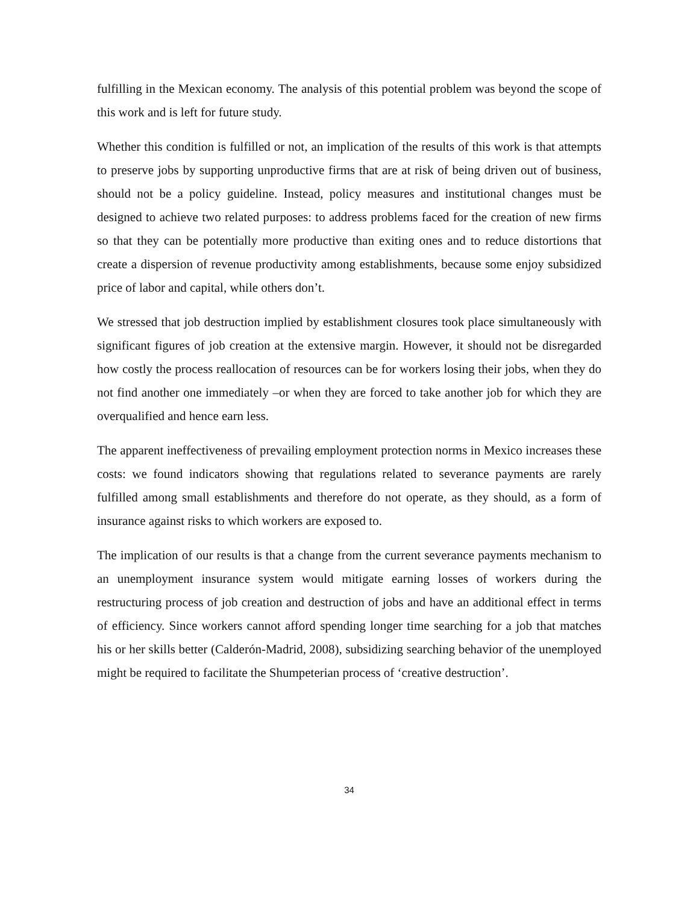fulfilling in the Mexican economy. The analysis of this potential problem was beyond the scope of this work and is left for future study.
Whether this condition is fulfilled or not, an implication of the results of this work is that attempts to preserve jobs by supporting unproductive firms that are at risk of being driven out of business, should not be a policy guideline. Instead, policy measures and institutional changes must be designed to achieve two related purposes: to address problems faced for the creation of new firms so that they can be potentially more productive than exiting ones and to reduce distortions that create a dispersion of revenue productivity among establishments, because some enjoy subsidized price of labor and capital, while others don’t.
We stressed that job destruction implied by establishment closures took place simultaneously with significant figures of job creation at the extensive margin. However, it should not be disregarded how costly the process reallocation of resources can be for workers losing their jobs, when they do not find another one immediately –or when they are forced to take another job for which they are overqualified and hence earn less.
The apparent ineffectiveness of prevailing employment protection norms in Mexico increases these costs: we found indicators showing that regulations related to severance payments are rarely fulfilled among small establishments and therefore do not operate, as they should, as a form of insurance against risks to which workers are exposed to.
The implication of our results is that a change from the current severance payments mechanism to an unemployment insurance system would mitigate earning losses of workers during the restructuring process of job creation and destruction of jobs and have an additional effect in terms of efficiency. Since workers cannot afford spending longer time searching for a job that matches his or her skills better (Calderón-Madrid, 2008), subsidizing searching behavior of the unemployed might be required to facilitate the Shumpeterian process of ‘creative destruction’.
34